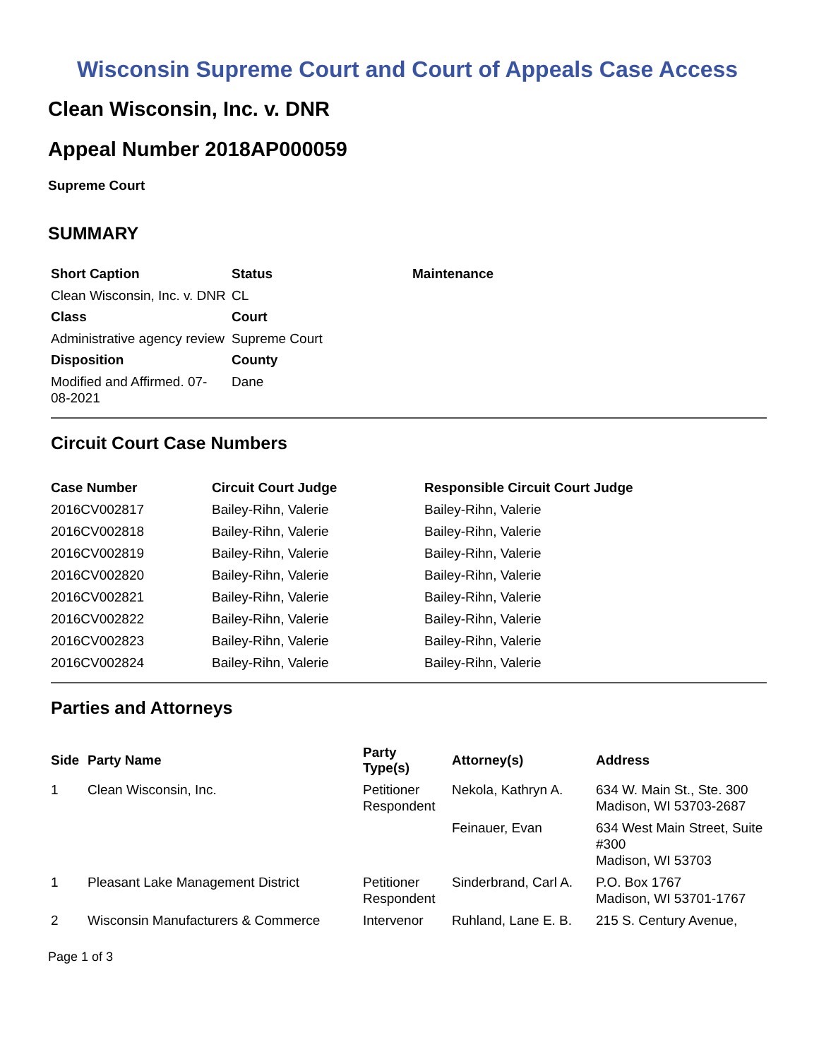Wisconsin Supreme Court and Court of Appeals Case Access
Clean Wisconsin, Inc. v. DNR
Appeal Number 2018AP000059
Supreme Court
SUMMARY
| Short Caption | Status | Maintenance |
| --- | --- | --- |
| Clean Wisconsin, Inc. v. DNR | CL | |
| Class | Court | |
| Administrative agency review | Supreme Court | |
| Disposition | County | |
| Modified and Affirmed. 07-08-2021 | Dane | |
Circuit Court Case Numbers
| Case Number | Circuit Court Judge | Responsible Circuit Court Judge |
| --- | --- | --- |
| 2016CV002817 | Bailey-Rihn, Valerie | Bailey-Rihn, Valerie |
| 2016CV002818 | Bailey-Rihn, Valerie | Bailey-Rihn, Valerie |
| 2016CV002819 | Bailey-Rihn, Valerie | Bailey-Rihn, Valerie |
| 2016CV002820 | Bailey-Rihn, Valerie | Bailey-Rihn, Valerie |
| 2016CV002821 | Bailey-Rihn, Valerie | Bailey-Rihn, Valerie |
| 2016CV002822 | Bailey-Rihn, Valerie | Bailey-Rihn, Valerie |
| 2016CV002823 | Bailey-Rihn, Valerie | Bailey-Rihn, Valerie |
| 2016CV002824 | Bailey-Rihn, Valerie | Bailey-Rihn, Valerie |
Parties and Attorneys
| Side | Party Name | Party Type(s) | Attorney(s) | Address |
| --- | --- | --- | --- | --- |
| 1 | Clean Wisconsin, Inc. | Petitioner Respondent | Nekola, Kathryn A. | 634 W. Main St., Ste. 300 Madison, WI 53703-2687 |
| | | | Feinauer, Evan | 634 West Main Street, Suite #300 Madison, WI 53703 |
| 1 | Pleasant Lake Management District | Petitioner Respondent | Sinderbrand, Carl A. | P.O. Box 1767 Madison, WI 53701-1767 |
| 2 | Wisconsin Manufacturers & Commerce | Intervenor | Ruhland, Lane E. B. | 215 S. Century Avenue, |
Page 1 of 3